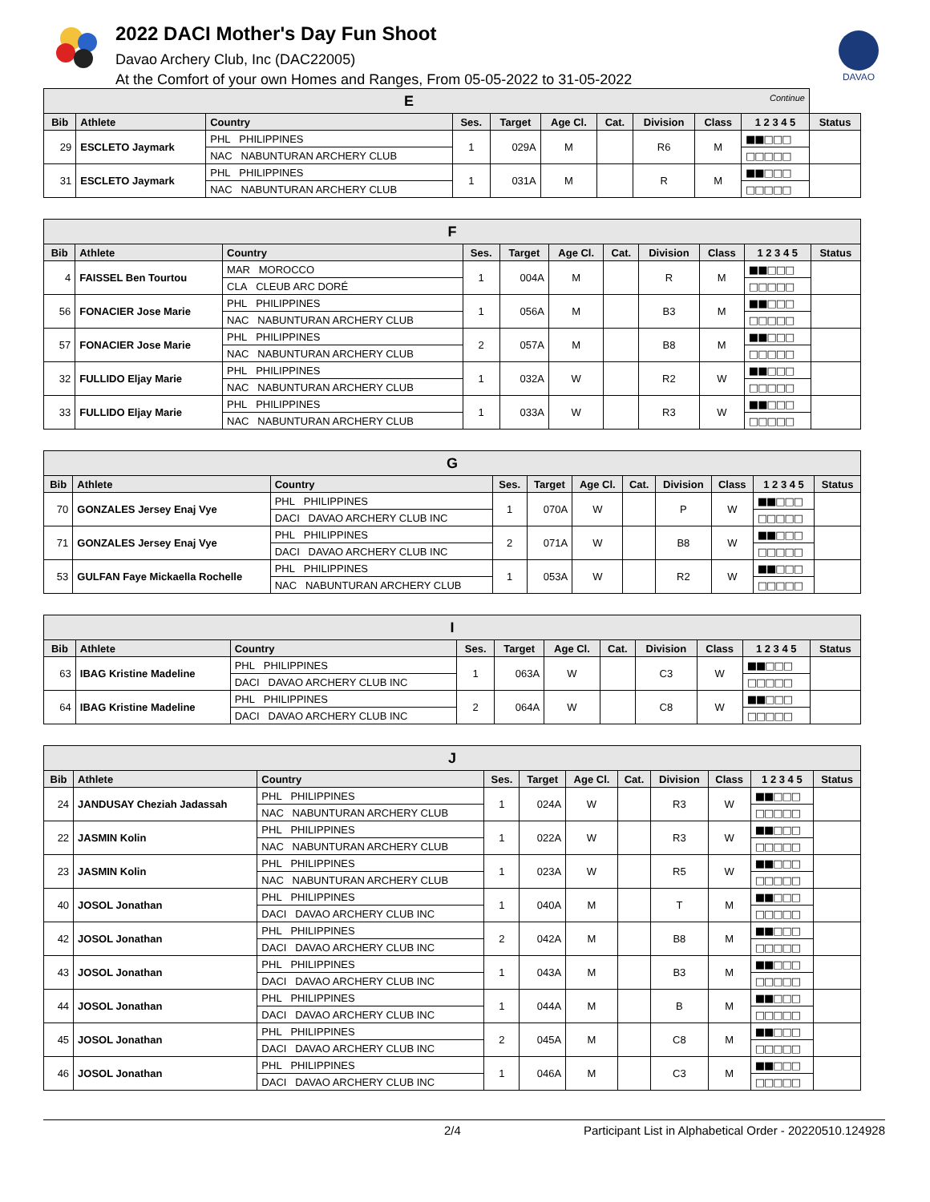2022 DACI Mother's Day Fun Shoot
Davao Archery Club, Inc (DAC22005)
At the Comfort of your own Homes and Ranges, From 05-05-2022 to 31-05-2022
DAVAO
| E Continue | | | | | | | | | | |
| --- | --- | --- | --- | --- | --- | --- | --- | --- | --- | --- |
| Bib | Athlete | Country | Ses. | Target | Age Cl. | Cat. | Division | Class | 1 2 3 4 5 | Status |
| 29 | ESCLETO Jaymark | PHL PHILIPPINES | 1 | 029A | M | | R6 | M | ■■□□□ | |
| | | NAC NABUNTURAN ARCHERY CLUB | | | | | | | □□□□□ | |
| 31 | ESCLETO Jaymark | PHL PHILIPPINES | 1 | 031A | M | | R | M | ■■□□□ | |
| | | NAC NABUNTURAN ARCHERY CLUB | | | | | | | □□□□□ | |
| F | | | | | | | | | | |
| --- | --- | --- | --- | --- | --- | --- | --- | --- | --- | --- |
| Bib | Athlete | Country | Ses. | Target | Age Cl. | Cat. | Division | Class | 1 2 3 4 5 | Status |
| 4 | FAISSEL Ben Tourtou | MAR MOROCCO | 1 | 004A | M | | R | M | ■■□□□ | |
| | | CLA CLEUB ARC DORÉ | | | | | | | □□□□□ | |
| 56 | FONACIER Jose Marie | PHL PHILIPPINES | 1 | 056A | M | | B3 | M | ■■□□□ | |
| | | NAC NABUNTURAN ARCHERY CLUB | | | | | | | □□□□□ | |
| 57 | FONACIER Jose Marie | PHL PHILIPPINES | 2 | 057A | M | | B8 | M | ■■□□□ | |
| | | NAC NABUNTURAN ARCHERY CLUB | | | | | | | □□□□□ | |
| 32 | FULLIDO Eljay Marie | PHL PHILIPPINES | 1 | 032A | W | | R2 | W | ■■□□□ | |
| | | NAC NABUNTURAN ARCHERY CLUB | | | | | | | □□□□□ | |
| 33 | FULLIDO Eljay Marie | PHL PHILIPPINES | 1 | 033A | W | | R3 | W | ■■□□□ | |
| | | NAC NABUNTURAN ARCHERY CLUB | | | | | | | □□□□□ | |
| G | | | | | | | | | | |
| --- | --- | --- | --- | --- | --- | --- | --- | --- | --- | --- |
| Bib | Athlete | Country | Ses. | Target | Age Cl. | Cat. | Division | Class | 1 2 3 4 5 | Status |
| 70 | GONZALES Jersey Enaj Vye | PHL PHILIPPINES | 1 | 070A | W | | P | W | ■■□□□ | |
| | | DACI DAVAO ARCHERY CLUB INC | | | | | | | □□□□□ | |
| 71 | GONZALES Jersey Enaj Vye | PHL PHILIPPINES | 2 | 071A | W | | B8 | W | ■■□□□ | |
| | | DACI DAVAO ARCHERY CLUB INC | | | | | | | □□□□□ | |
| 53 | GULFAN Faye Mickaella Rochelle | PHL PHILIPPINES | 1 | 053A | W | | R2 | W | ■■□□□ | |
| | | NAC NABUNTURAN ARCHERY CLUB | | | | | | | □□□□□ | |
| I | | | | | | | | | | |
| --- | --- | --- | --- | --- | --- | --- | --- | --- | --- | --- |
| Bib | Athlete | Country | Ses. | Target | Age Cl. | Cat. | Division | Class | 1 2 3 4 5 | Status |
| 63 | IBAG Kristine Madeline | PHL PHILIPPINES | 1 | 063A | W | | C3 | W | ■■□□□ | |
| | | DACI DAVAO ARCHERY CLUB INC | | | | | | | □□□□□ | |
| 64 | IBAG Kristine Madeline | PHL PHILIPPINES | 2 | 064A | W | | C8 | W | ■■□□□ | |
| | | DACI DAVAO ARCHERY CLUB INC | | | | | | | □□□□□ | |
| J | | | | | | | | | | |
| --- | --- | --- | --- | --- | --- | --- | --- | --- | --- | --- |
| Bib | Athlete | Country | Ses. | Target | Age Cl. | Cat. | Division | Class | 1 2 3 4 5 | Status |
| 24 | JANDUSAY Cheziah Jadassah | PHL PHILIPPINES | 1 | 024A | W | | R3 | W | ■■□□□ | |
| | | NAC NABUNTURAN ARCHERY CLUB | | | | | | | □□□□□ | |
| 22 | JASMIN Kolin | PHL PHILIPPINES | 1 | 022A | W | | R3 | W | ■■□□□ | |
| | | NAC NABUNTURAN ARCHERY CLUB | | | | | | | □□□□□ | |
| 23 | JASMIN Kolin | PHL PHILIPPINES | 1 | 023A | W | | R5 | W | ■■□□□ | |
| | | NAC NABUNTURAN ARCHERY CLUB | | | | | | | □□□□□ | |
| 40 | JOSOL Jonathan | PHL PHILIPPINES | 1 | 040A | M | | T | M | ■■□□□ | |
| | | DACI DAVAO ARCHERY CLUB INC | | | | | | | □□□□□ | |
| 42 | JOSOL Jonathan | PHL PHILIPPINES | 2 | 042A | M | | B8 | M | ■■□□□ | |
| | | DACI DAVAO ARCHERY CLUB INC | | | | | | | □□□□□ | |
| 43 | JOSOL Jonathan | PHL PHILIPPINES | 1 | 043A | M | | B3 | M | ■■□□□ | |
| | | DACI DAVAO ARCHERY CLUB INC | | | | | | | □□□□□ | |
| 44 | JOSOL Jonathan | PHL PHILIPPINES | 1 | 044A | M | | B | M | ■■□□□ | |
| | | DACI DAVAO ARCHERY CLUB INC | | | | | | | □□□□□ | |
| 45 | JOSOL Jonathan | PHL PHILIPPINES | 2 | 045A | M | | C8 | M | ■■□□□ | |
| | | DACI DAVAO ARCHERY CLUB INC | | | | | | | □□□□□ | |
| 46 | JOSOL Jonathan | PHL PHILIPPINES | 1 | 046A | M | | C3 | M | ■■□□□ | |
| | | DACI DAVAO ARCHERY CLUB INC | | | | | | | □□□□□ | |
2/4 Participant List in Alphabetical Order - 20220510.124928